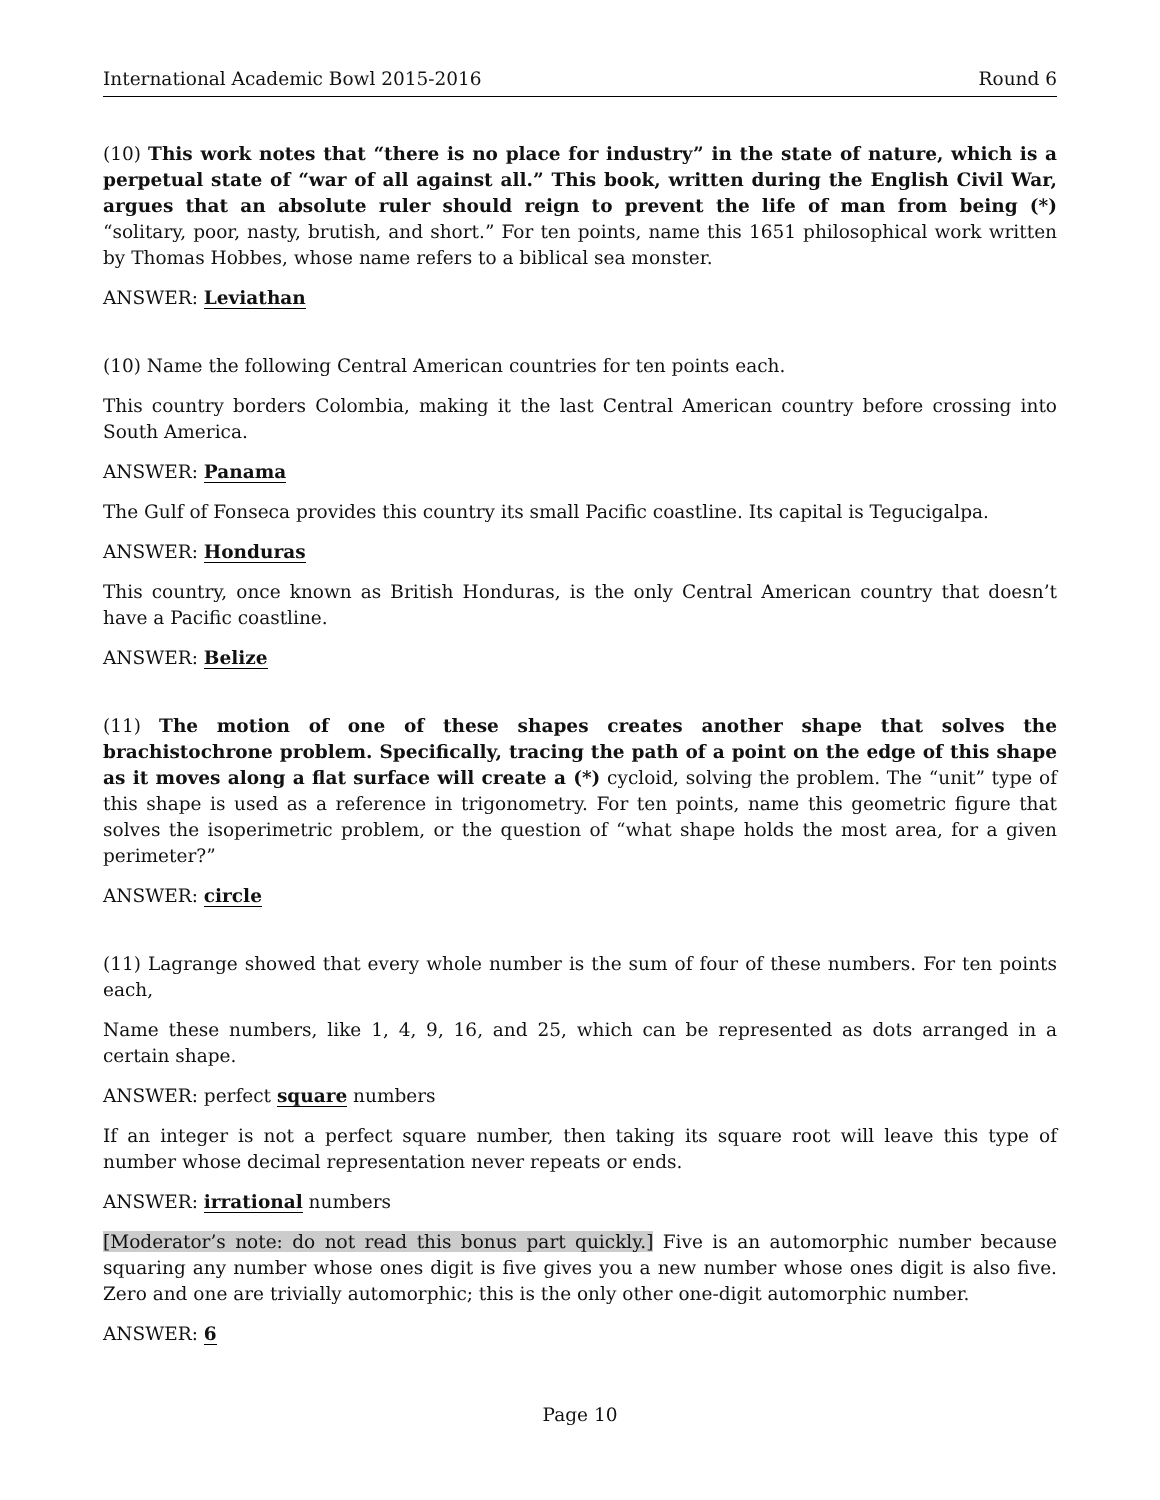International Academic Bowl 2015-2016 Round 6
(10) This work notes that “there is no place for industry” in the state of nature, which is a perpetual state of “war of all against all.” This book, written during the English Civil War, argues that an absolute ruler should reign to prevent the life of man from being (*) “solitary, poor, nasty, brutish, and short.” For ten points, name this 1651 philosophical work written by Thomas Hobbes, whose name refers to a biblical sea monster.
ANSWER: Leviathan
(10) Name the following Central American countries for ten points each.
This country borders Colombia, making it the last Central American country before crossing into South America.
ANSWER: Panama
The Gulf of Fonseca provides this country its small Pacific coastline. Its capital is Tegucigalpa.
ANSWER: Honduras
This country, once known as British Honduras, is the only Central American country that doesn’t have a Pacific coastline.
ANSWER: Belize
(11) The motion of one of these shapes creates another shape that solves the brachistochrone problem. Specifically, tracing the path of a point on the edge of this shape as it moves along a flat surface will create a (*) cycloid, solving the problem. The “unit” type of this shape is used as a reference in trigonometry. For ten points, name this geometric figure that solves the isoperimetric problem, or the question of “what shape holds the most area, for a given perimeter?”
ANSWER: circle
(11) Lagrange showed that every whole number is the sum of four of these numbers. For ten points each,
Name these numbers, like 1, 4, 9, 16, and 25, which can be represented as dots arranged in a certain shape.
ANSWER: perfect square numbers
If an integer is not a perfect square number, then taking its square root will leave this type of number whose decimal representation never repeats or ends.
ANSWER: irrational numbers
[Moderator’s note: do not read this bonus part quickly.] Five is an automorphic number because squaring any number whose ones digit is five gives you a new number whose ones digit is also five. Zero and one are trivially automorphic; this is the only other one-digit automorphic number.
ANSWER: 6
Page 10